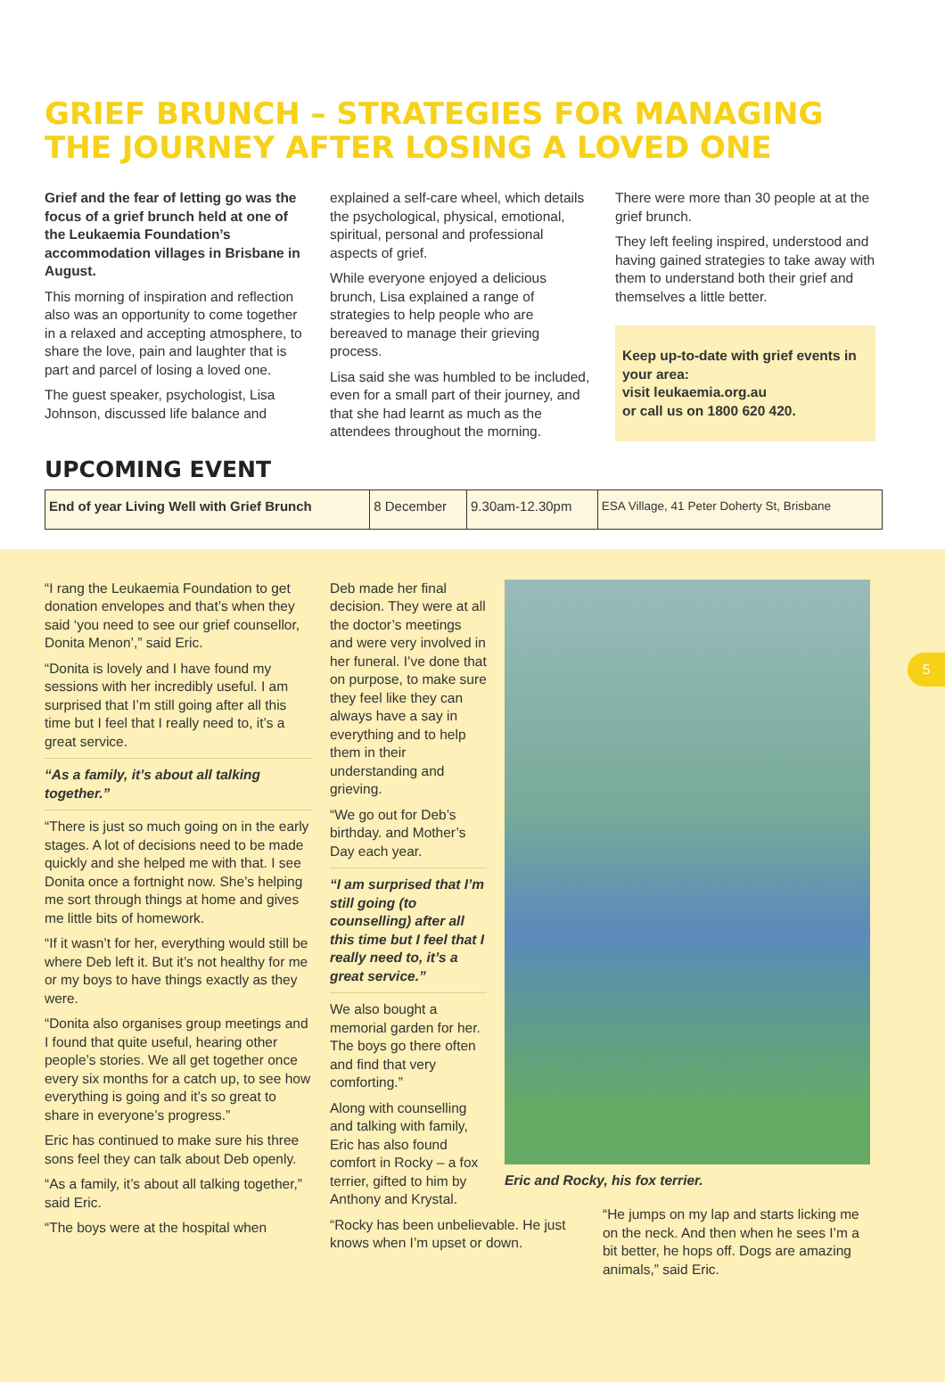GRIEF BRUNCH – STRATEGIES FOR MANAGING THE JOURNEY AFTER LOSING A LOVED ONE
Grief and the fear of letting go was the focus of a grief brunch held at one of the Leukaemia Foundation’s accommodation villages in Brisbane in August.
This morning of inspiration and reflection also was an opportunity to come together in a relaxed and accepting atmosphere, to share the love, pain and laughter that is part and parcel of losing a loved one.
The guest speaker, psychologist, Lisa Johnson, discussed life balance and
explained a self-care wheel, which details the psychological, physical, emotional, spiritual, personal and professional aspects of grief.
While everyone enjoyed a delicious brunch, Lisa explained a range of strategies to help people who are bereaved to manage their grieving process.
Lisa said she was humbled to be included, even for a small part of their journey, and that she had learnt as much as the attendees throughout the morning.
There were more than 30 people at at the grief brunch.
They left feeling inspired, understood and having gained strategies to take away with them to understand both their grief and themselves a little better.
Keep up-to-date with grief events in your area:
visit leukaemia.org.au
or call us on 1800 620 420.
UPCOMING EVENT
| End of year Living Well with Grief Brunch | 8 December | 9.30am-12.30pm | ESA Village, 41 Peter Doherty St, Brisbane |
“I rang the Leukaemia Foundation to get donation envelopes and that’s when they said ‘you need to see our grief counsellor, Donita Menon’,” said Eric.
“Donita is lovely and I have found my sessions with her incredibly useful. I am surprised that I’m still going after all this time but I feel that I really need to, it’s a great service.
“As a family, it’s about all talking together.”
“There is just so much going on in the early stages. A lot of decisions need to be made quickly and she helped me with that. I see Donita once a fortnight now. She’s helping me sort through things at home and gives me little bits of homework.
“If it wasn’t for her, everything would still be where Deb left it. But it’s not healthy for me or my boys to have things exactly as they were.
“Donita also organises group meetings and I found that quite useful, hearing other people’s stories. We all get together once every six months for a catch up, to see how everything is going and it’s so great to share in everyone’s progress.”
Eric has continued to make sure his three sons feel they can talk about Deb openly.
“As a family, it’s about all talking together,” said Eric.
“The boys were at the hospital when
Deb made her final decision. They were at all the doctor’s meetings and were very involved in her funeral. I’ve done that on purpose, to make sure they feel like they can always have a say in everything and to help them in their understanding and grieving.
“We go out for Deb’s birthday. and Mother’s Day each year.
“I am surprised that I’m still going (to counselling) after all this time but I feel that I really need to, it’s a great service.”
We also bought a memorial garden for her. The boys go there often and find that very comforting.”
Along with counselling and talking with family, Eric has also found comfort in Rocky – a fox terrier, gifted to him by Anthony and Krystal.
“Rocky has been unbelievable. He just knows when I’m upset or down.
Eric and Rocky, his fox terrier.
“He jumps on my lap and starts licking me on the neck. And then when he sees I’m a bit better, he hops off. Dogs are amazing animals,” said Eric.
5